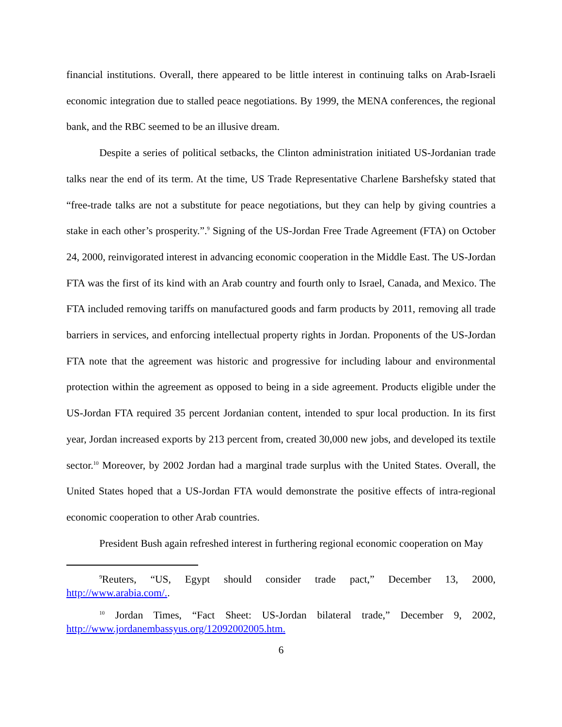financial institutions. Overall, there appeared to be little interest in continuing talks on Arab-Israeli economic integration due to stalled peace negotiations. By 1999, the MENA conferences, the regional bank, and the RBC seemed to be an illusive dream.
Despite a series of political setbacks, the Clinton administration initiated US-Jordanian trade talks near the end of its term. At the time, US Trade Representative Charlene Barshefsky stated that “free-trade talks are not a substitute for peace negotiations, but they can help by giving countries a stake in each other’s prosperity.”.<sup>9</sup> Signing of the US-Jordan Free Trade Agreement (FTA) on October 24, 2000, reinvigorated interest in advancing economic cooperation in the Middle East. The US-Jordan FTA was the first of its kind with an Arab country and fourth only to Israel, Canada, and Mexico. The FTA included removing tariffs on manufactured goods and farm products by 2011, removing all trade barriers in services, and enforcing intellectual property rights in Jordan. Proponents of the US-Jordan FTA note that the agreement was historic and progressive for including labour and environmental protection within the agreement as opposed to being in a side agreement. Products eligible under the US-Jordan FTA required 35 percent Jordanian content, intended to spur local production. In its first year, Jordan increased exports by 213 percent from, created 30,000 new jobs, and developed its textile sector.<sup>10</sup> Moreover, by 2002 Jordan had a marginal trade surplus with the United States. Overall, the United States hoped that a US-Jordan FTA would demonstrate the positive effects of intra-regional economic cooperation to other Arab countries.
President Bush again refreshed interest in furthering regional economic cooperation on May
<sup>9</sup> Reuters, “US, Egypt should consider trade pact,” December 13, 2000, http://www.arabia.com/..
<sup>10</sup> Jordan Times, “Fact Sheet: US-Jordan bilateral trade,” December 9, 2002, http://www.jordanembassyus.org/12092002005.htm.
6